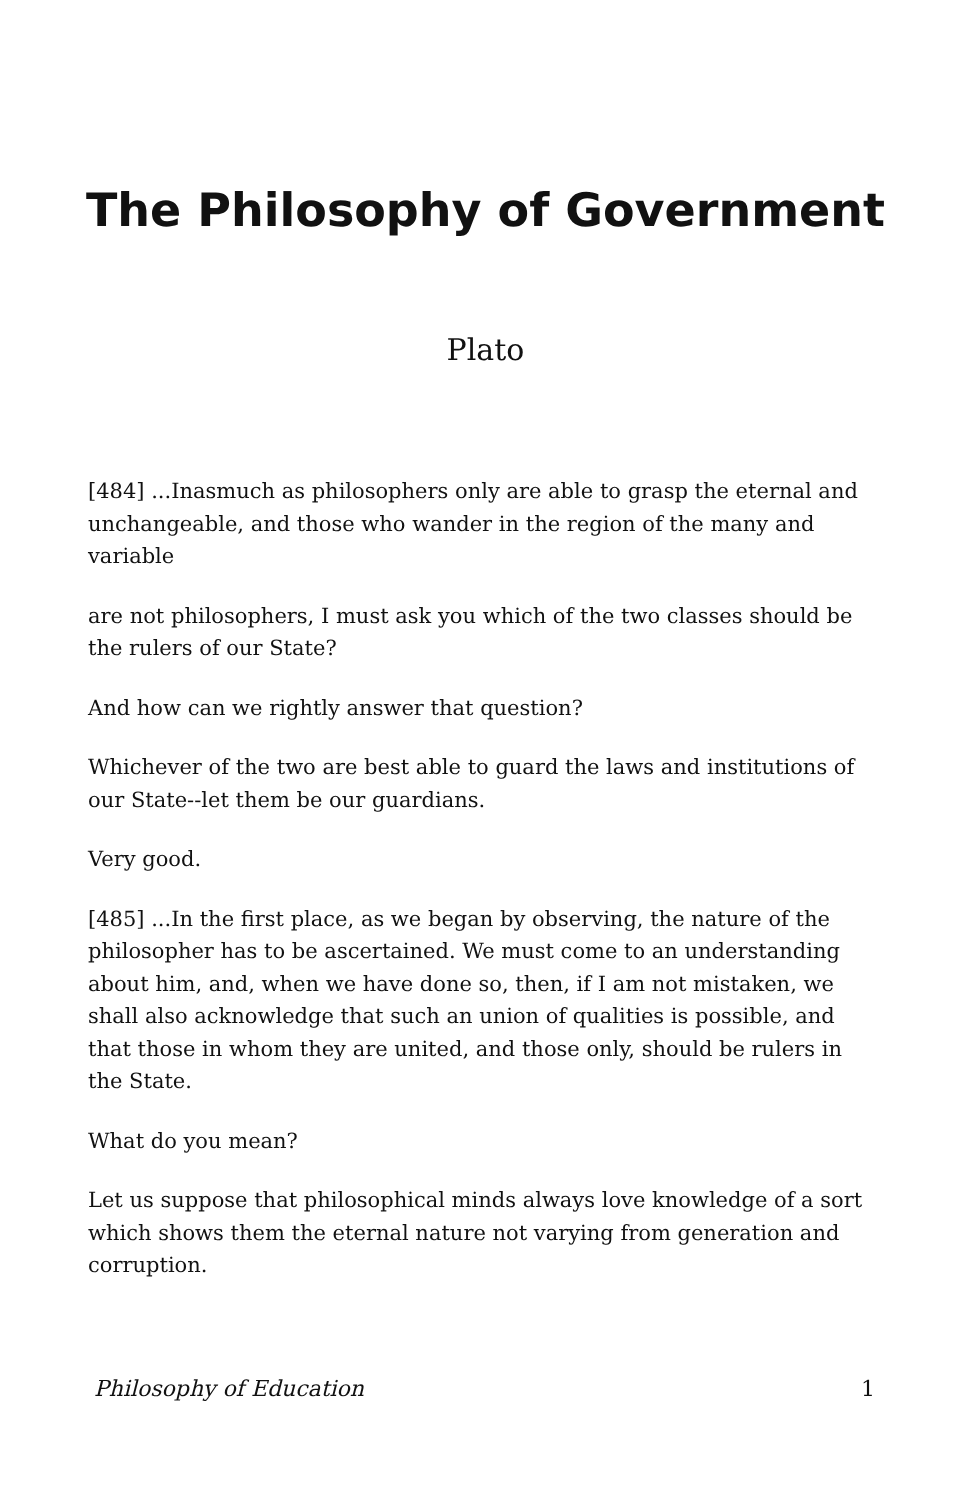The Philosophy of Government
Plato
[484] ...Inasmuch as philosophers only are able to grasp the eternal and unchangeable, and those who wander in the region of the many and variable
are not philosophers, I must ask you which of the two classes should be the rulers of our State?
And how can we rightly answer that question?
Whichever of the two are best able to guard the laws and institutions of our State--let them be our guardians.
Very good.
[485] ...In the first place, as we began by observing, the nature of the philosopher has to be ascertained. We must come to an understanding about him, and, when we have done so, then, if I am not mistaken, we shall also acknowledge that such an union of qualities is possible, and that those in whom they are united, and those only, should be rulers in the State.
What do you mean?
Let us suppose that philosophical minds always love knowledge of a sort which shows them the eternal nature not varying from generation and corruption.
Philosophy of Education 1